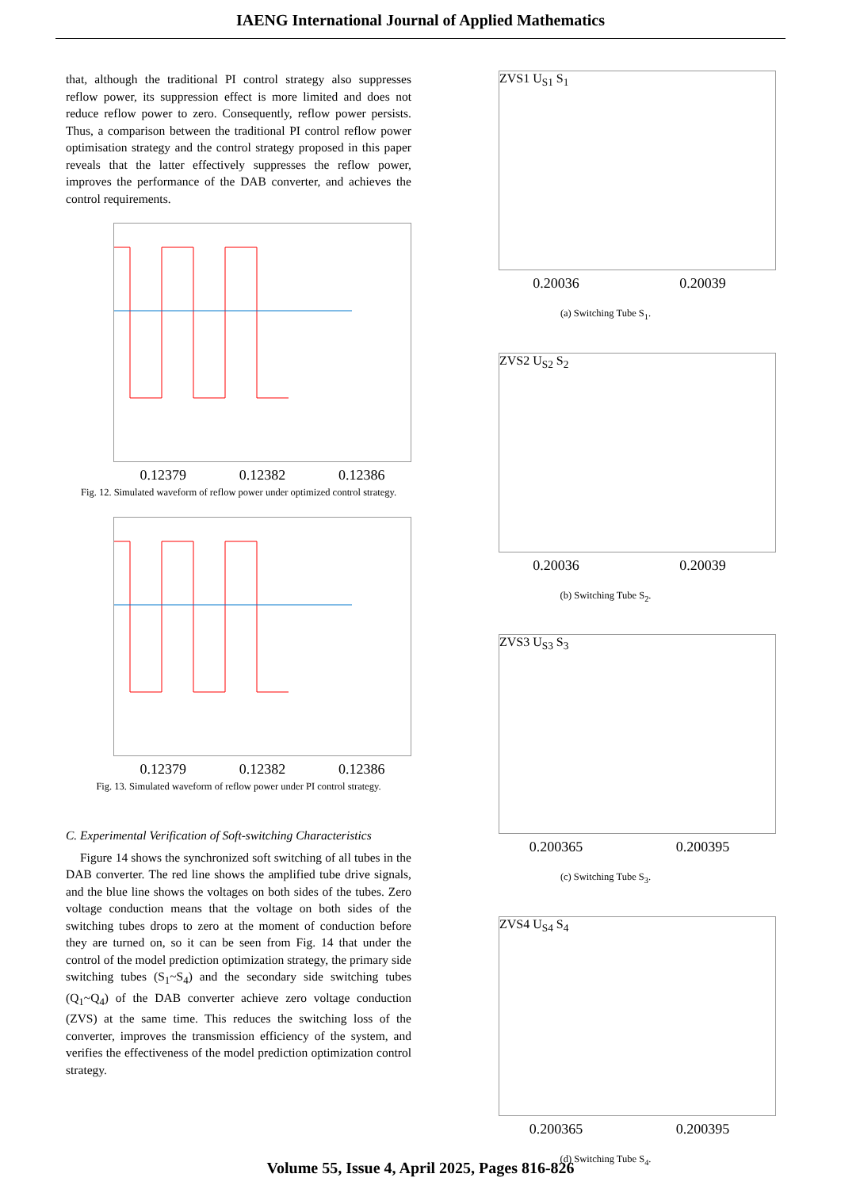IAENG International Journal of Applied Mathematics
that, although the traditional PI control strategy also suppresses reflow power, its suppression effect is more limited and does not reduce reflow power to zero. Consequently, reflow power persists. Thus, a comparison between the traditional PI control reflow power optimisation strategy and the control strategy proposed in this paper reveals that the latter effectively suppresses the reflow power, improves the performance of the DAB converter, and achieves the control requirements.
0.12379 0.12382 0.12386
Fig. 12. Simulated waveform of reflow power under optimized control strategy.
0.12379 0.12382 0.12386
Fig. 13. Simulated waveform of reflow power under PI control strategy.
C. Experimental Verification of Soft-switching Characteristics
Figure 14 shows the synchronized soft switching of all tubes in the DAB converter. The red line shows the amplified tube drive signals, and the blue line shows the voltages on both sides of the tubes. Zero voltage conduction means that the voltage on both sides of the switching tubes drops to zero at the moment of conduction before they are turned on, so it can be seen from Fig. 14 that under the control of the model prediction optimization strategy, the primary side switching tubes (S<sub>1</sub>~S<sub>4</sub>) and the secondary side switching tubes (Q<sub>1</sub>~Q<sub>4</sub>) of the DAB converter achieve zero voltage conduction (ZVS) at the same time. This reduces the switching loss of the converter, improves the transmission efficiency of the system, and verifies the effectiveness of the model prediction optimization control strategy.
ZVS1 U<sub>S1</sub> S<sub>1</sub>
0.20036 0.20039
(a) Switching Tube S<sub>1</sub>.
ZVS2 U<sub>S2</sub> S<sub>2</sub>
0.20036 0.20039
(b) Switching Tube S<sub>2</sub>.
ZVS3 U<sub>S3</sub> S<sub>3</sub>
0.200365 0.200395
(c) Switching Tube S<sub>3</sub>.
ZVS4 U<sub>S4</sub> S<sub>4</sub>
0.200365 0.200395
(d) Switching Tube S<sub>4</sub>.
Volume 55, Issue 4, April 2025, Pages 816-826